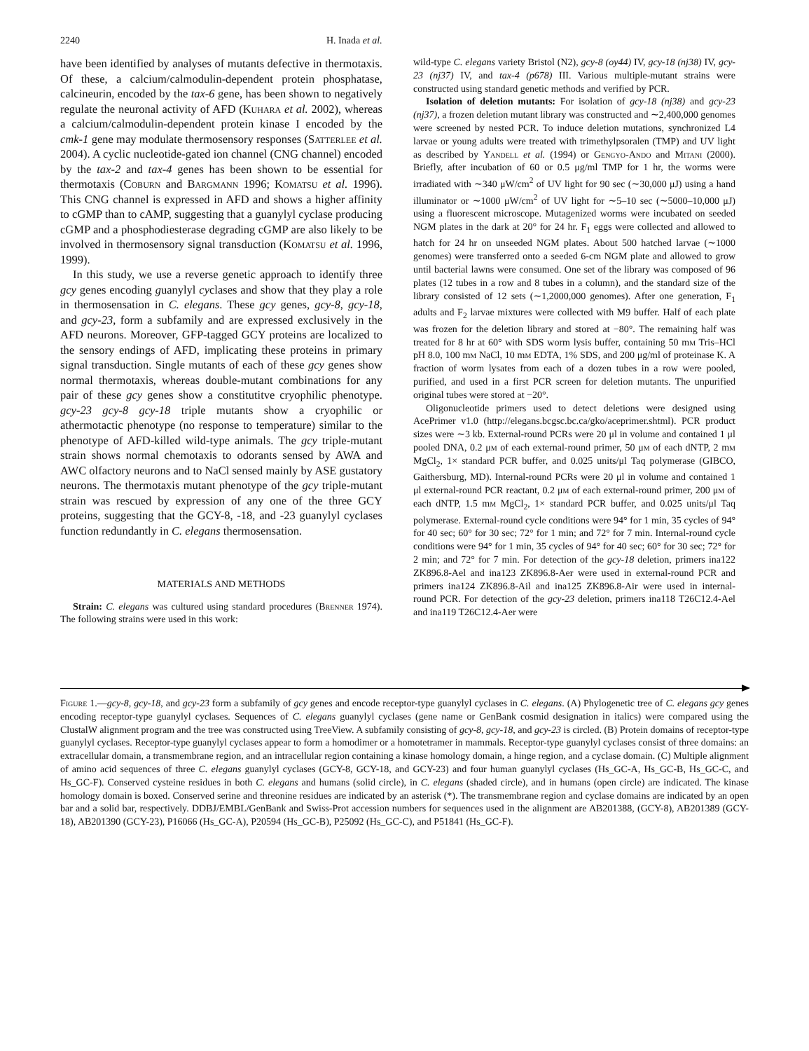2240 H. Inada et al.
have been identified by analyses of mutants defective in thermotaxis. Of these, a calcium/calmodulin-dependent protein phosphatase, calcineurin, encoded by the tax-6 gene, has been shown to negatively regulate the neuronal activity of AFD (Kuhara et al. 2002), whereas a calcium/calmodulin-dependent protein kinase I encoded by the cmk-1 gene may modulate thermosensory responses (Satterlee et al. 2004). A cyclic nucleotide-gated ion channel (CNG channel) encoded by the tax-2 and tax-4 genes has been shown to be essential for thermotaxis (Coburn and Bargmann 1996; Komatsu et al. 1996). This CNG channel is expressed in AFD and shows a higher affinity to cGMP than to cAMP, suggesting that a guanylyl cyclase producing cGMP and a phosphodiesterase degrading cGMP are also likely to be involved in thermosensory signal transduction (Komatsu et al. 1996, 1999).
In this study, we use a reverse genetic approach to identify three gcy genes encoding guanylyl cyclases and show that they play a role in thermosensation in C. elegans. These gcy genes, gcy-8, gcy-18, and gcy-23, form a subfamily and are expressed exclusively in the AFD neurons. Moreover, GFP-tagged GCY proteins are localized to the sensory endings of AFD, implicating these proteins in primary signal transduction. Single mutants of each of these gcy genes show normal thermotaxis, whereas double-mutant combinations for any pair of these gcy genes show a constitutitve cryophilic phenotype. gcy-23 gcy-8 gcy-18 triple mutants show a cryophilic or athermotactic phenotype (no response to temperature) similar to the phenotype of AFD-killed wild-type animals. The gcy triple-mutant strain shows normal chemotaxis to odorants sensed by AWA and AWC olfactory neurons and to NaCl sensed mainly by ASE gustatory neurons. The thermotaxis mutant phenotype of the gcy triple-mutant strain was rescued by expression of any one of the three GCY proteins, suggesting that the GCY-8, -18, and -23 guanylyl cyclases function redundantly in C. elegans thermosensation.
MATERIALS AND METHODS
Strain: C. elegans was cultured using standard procedures (Brenner 1974). The following strains were used in this work:
wild-type C. elegans variety Bristol (N2), gcy-8 (oy44) IV, gcy-18 (nj38) IV, gcy-23 (nj37) IV, and tax-4 (p678) III. Various multiple-mutant strains were constructed using standard genetic methods and verified by PCR.
Isolation of deletion mutants: For isolation of gcy-18 (nj38) and gcy-23 (nj37), a frozen deletion mutant library was constructed and ∼2,400,000 genomes were screened by nested PCR. To induce deletion mutations, synchronized L4 larvae or young adults were treated with trimethylpsoralen (TMP) and UV light as described by Yandell et al. (1994) or Gengyo-Ando and Mitani (2000). Briefly, after incubation of 60 or 0.5 μg/ml TMP for 1 hr, the worms were irradiated with ∼340 μW/cm<sup>2</sup> of UV light for 90 sec (∼30,000 μJ) using a hand illuminator or ∼1000 μW/cm<sup>2</sup> of UV light for ∼5–10 sec (∼5000–10,000 μJ) using a fluorescent microscope. Mutagenized worms were incubated on seeded NGM plates in the dark at 20° for 24 hr. F<sub>1</sub> eggs were collected and allowed to hatch for 24 hr on unseeded NGM plates. About 500 hatched larvae (∼1000 genomes) were transferred onto a seeded 6-cm NGM plate and allowed to grow until bacterial lawns were consumed. One set of the library was composed of 96 plates (12 tubes in a row and 8 tubes in a column), and the standard size of the library consisted of 12 sets (∼1,2000,000 genomes). After one generation, F<sub>1</sub> adults and F<sub>2</sub> larvae mixtures were collected with M9 buffer. Half of each plate was frozen for the deletion library and stored at −80°. The remaining half was treated for 8 hr at 60° with SDS worm lysis buffer, containing 50 mm Tris–HCl pH 8.0, 100 mm NaCl, 10 mm EDTA, 1% SDS, and 200 μg/ml of proteinase K. A fraction of worm lysates from each of a dozen tubes in a row were pooled, purified, and used in a first PCR screen for deletion mutants. The unpurified original tubes were stored at −20°.
Oligonucleotide primers used to detect deletions were designed using AcePrimer v1.0 (http://elegans.bcgsc.bc.ca/gko/aceprimer.shtml). PCR product sizes were ∼3 kb. External-round PCRs were 20 μl in volume and contained 1 μl pooled DNA, 0.2 μm of each external-round primer, 50 μm of each dNTP, 2 mm MgCl<sub>2</sub>, 1× standard PCR buffer, and 0.025 units/μl Taq polymerase (GIBCO, Gaithersburg, MD). Internal-round PCRs were 20 μl in volume and contained 1 μl external-round PCR reactant, 0.2 μm of each external-round primer, 200 μm of each dNTP, 1.5 mm MgCl<sub>2</sub>, 1× standard PCR buffer, and 0.025 units/μl Taq polymerase. External-round cycle conditions were 94° for 1 min, 35 cycles of 94° for 40 sec; 60° for 30 sec; 72° for 1 min; and 72° for 7 min. Internal-round cycle conditions were 94° for 1 min, 35 cycles of 94° for 40 sec; 60° for 30 sec; 72° for 2 min; and 72° for 7 min. For detection of the gcy-18 deletion, primers ina122 ZK896.8-Ael and ina123 ZK896.8-Aer were used in external-round PCR and primers ina124 ZK896.8-Ail and ina125 ZK896.8-Air were used in internal-round PCR. For detection of the gcy-23 deletion, primers ina118 T26C12.4-Ael and ina119 T26C12.4-Aer were
Figure 1.—gcy-8, gcy-18, and gcy-23 form a subfamily of gcy genes and encode receptor-type guanylyl cyclases in C. elegans. (A) Phylogenetic tree of C. elegans gcy genes encoding receptor-type guanylyl cyclases. Sequences of C. elegans guanylyl cyclases (gene name or GenBank cosmid designation in italics) were compared using the ClustalW alignment program and the tree was constructed using TreeView. A subfamily consisting of gcy-8, gcy-18, and gcy-23 is circled. (B) Protein domains of receptor-type guanylyl cyclases. Receptor-type guanylyl cyclases appear to form a homodimer or a homotetramer in mammals. Receptor-type guanylyl cyclases consist of three domains: an extracellular domain, a transmembrane region, and an intracellular region containing a kinase homology domain, a hinge region, and a cyclase domain. (C) Multiple alignment of amino acid sequences of three C. elegans guanylyl cyclases (GCY-8, GCY-18, and GCY-23) and four human guanylyl cyclases (Hs_GC-A, Hs_GC-B, Hs_GC-C, and Hs_GC-F). Conserved cysteine residues in both C. elegans and humans (solid circle), in C. elegans (shaded circle), and in humans (open circle) are indicated. The kinase homology domain is boxed. Conserved serine and threonine residues are indicated by an asterisk (*). The transmembrane region and cyclase domains are indicated by an open bar and a solid bar, respectively. DDBJ/EMBL/GenBank and Swiss-Prot accession numbers for sequences used in the alignment are AB201388, (GCY-8), AB201389 (GCY-18), AB201390 (GCY-23), P16066 (Hs_GC-A), P20594 (Hs_GC-B), P25092 (Hs_GC-C), and P51841 (Hs_GC-F).